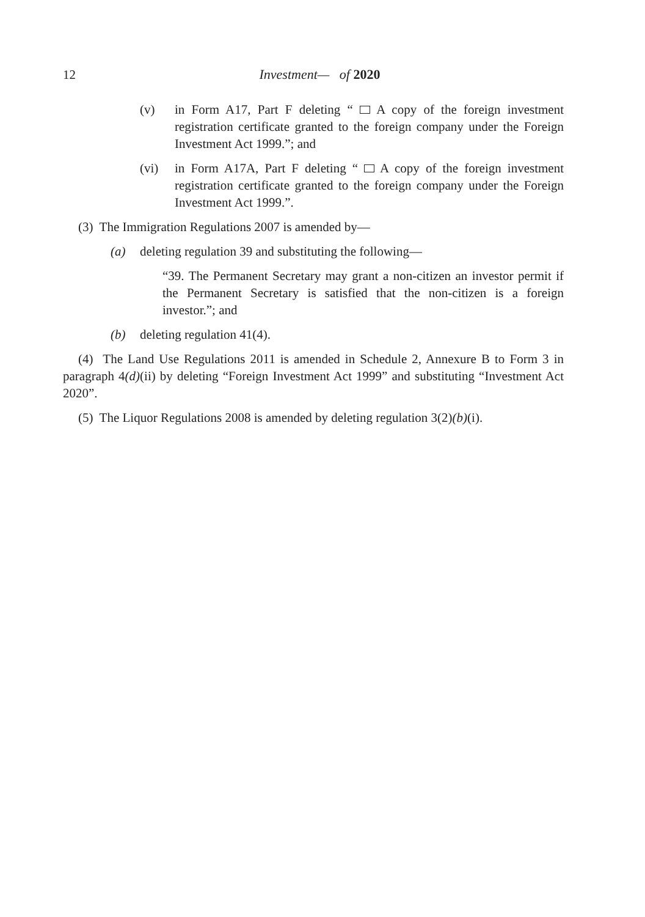12
Investment— of 2020
(v) in Form A17, Part F deleting “ A copy of the foreign investment registration certificate granted to the foreign company under the Foreign Investment Act 1999.”; and
(vi) in Form A17A, Part F deleting “ A copy of the foreign investment registration certificate granted to the foreign company under the Foreign Investment Act 1999.”.
(3) The Immigration Regulations 2007 is amended by—
(a) deleting regulation 39 and substituting the following—
“39. The Permanent Secretary may grant a non-citizen an investor permit if the Permanent Secretary is satisfied that the non-citizen is a foreign investor.”; and
(b) deleting regulation 41(4).
(4) The Land Use Regulations 2011 is amended in Schedule 2, Annexure B to Form 3 in paragraph 4(d)(ii) by deleting “Foreign Investment Act 1999” and substituting “Investment Act 2020”.
(5) The Liquor Regulations 2008 is amended by deleting regulation 3(2)(b)(i).